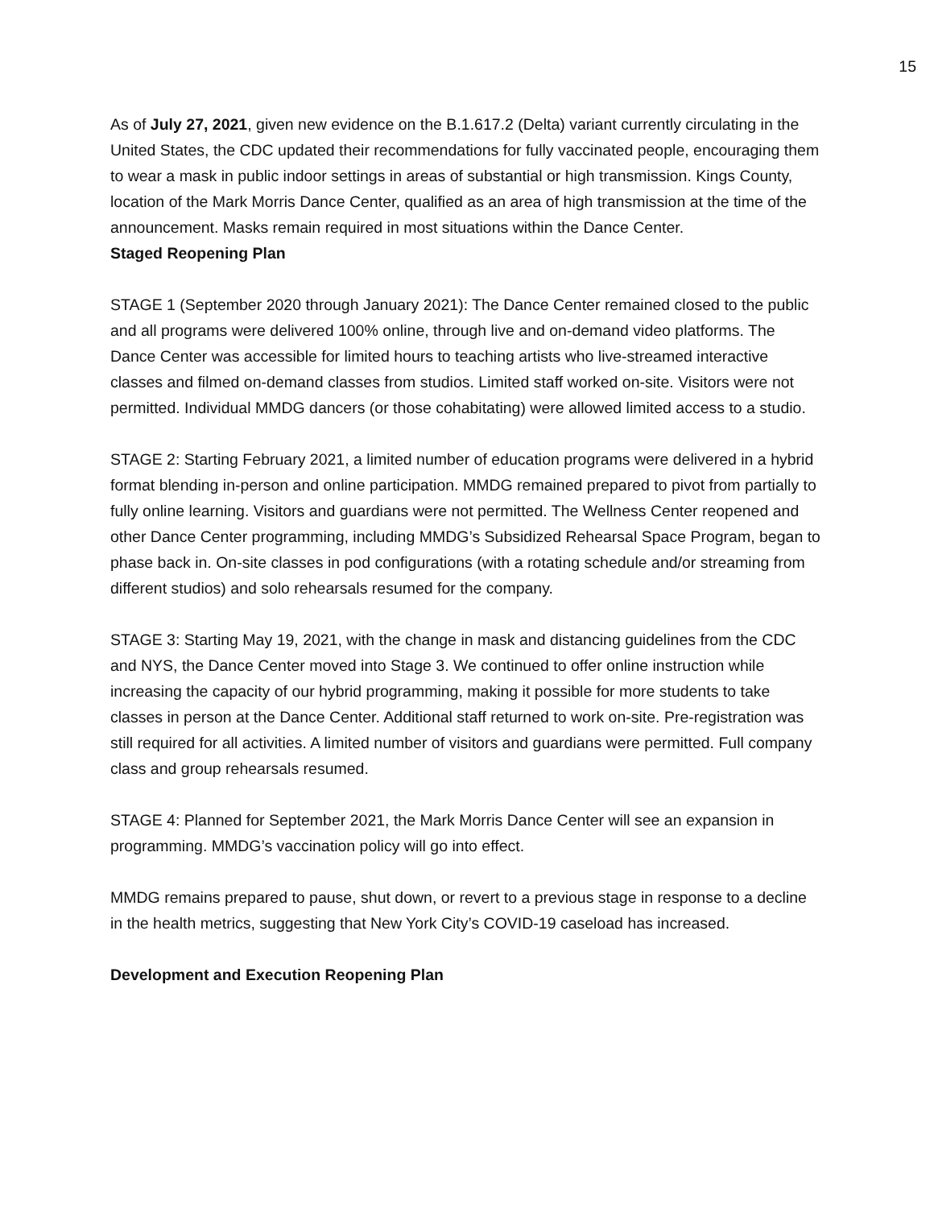15
As of July 27, 2021, given new evidence on the B.1.617.2 (Delta) variant currently circulating in the United States, the CDC updated their recommendations for fully vaccinated people, encouraging them to wear a mask in public indoor settings in areas of substantial or high transmission. Kings County, location of the Mark Morris Dance Center, qualified as an area of high transmission at the time of the announcement. Masks remain required in most situations within the Dance Center.
Staged Reopening Plan
STAGE 1 (September 2020 through January 2021): The Dance Center remained closed to the public and all programs were delivered 100% online, through live and on-demand video platforms. The Dance Center was accessible for limited hours to teaching artists who live-streamed interactive classes and filmed on-demand classes from studios. Limited staff worked on-site. Visitors were not permitted. Individual MMDG dancers (or those cohabitating) were allowed limited access to a studio.
STAGE 2: Starting February 2021, a limited number of education programs were delivered in a hybrid format blending in-person and online participation. MMDG remained prepared to pivot from partially to fully online learning. Visitors and guardians were not permitted. The Wellness Center reopened and other Dance Center programming, including MMDG’s Subsidized Rehearsal Space Program, began to phase back in. On-site classes in pod configurations (with a rotating schedule and/or streaming from different studios) and solo rehearsals resumed for the company.
STAGE 3: Starting May 19, 2021, with the change in mask and distancing guidelines from the CDC and NYS, the Dance Center moved into Stage 3. We continued to offer online instruction while increasing the capacity of our hybrid programming, making it possible for more students to take classes in person at the Dance Center. Additional staff returned to work on-site. Pre-registration was still required for all activities. A limited number of visitors and guardians were permitted. Full company class and group rehearsals resumed.
STAGE 4: Planned for September 2021, the Mark Morris Dance Center will see an expansion in programming. MMDG’s vaccination policy will go into effect.
MMDG remains prepared to pause, shut down, or revert to a previous stage in response to a decline in the health metrics, suggesting that New York City’s COVID-19 caseload has increased.
Development and Execution Reopening Plan